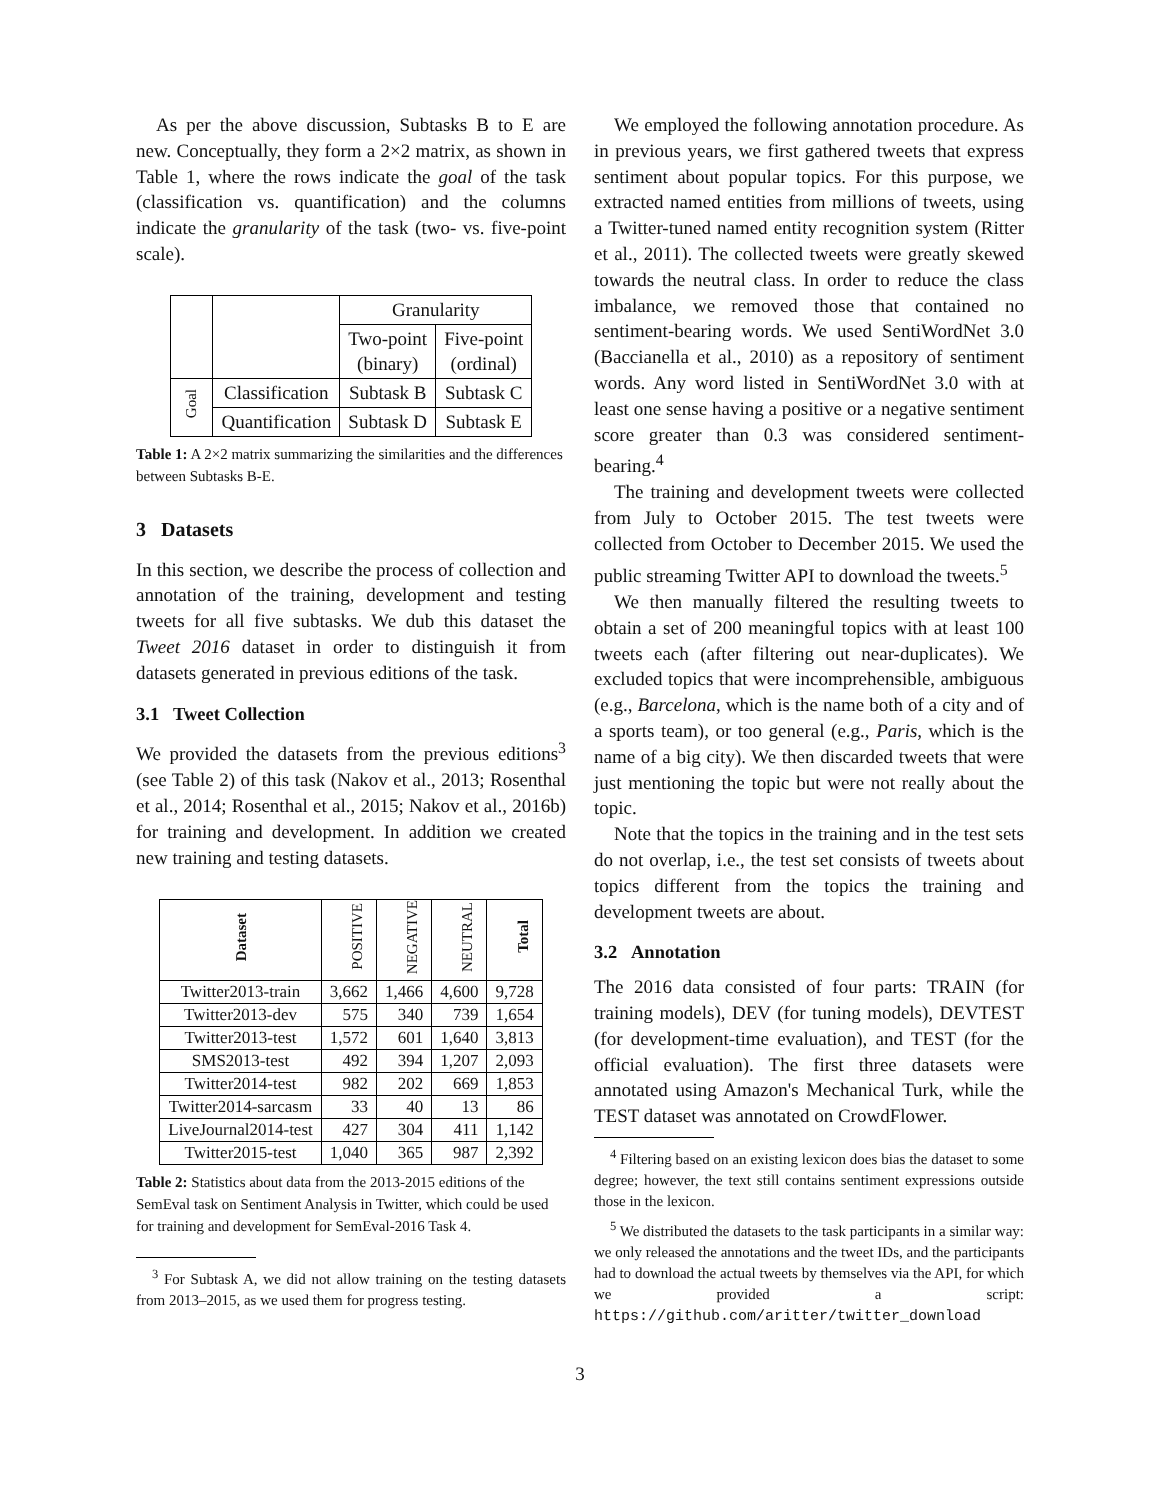As per the above discussion, Subtasks B to E are new. Conceptually, they form a 2×2 matrix, as shown in Table 1, where the rows indicate the goal of the task (classification vs. quantification) and the columns indicate the granularity of the task (two- vs. five-point scale).
| | | Granularity | |
| | | Two-point (binary) | Five-point (ordinal) |
| Goal | Classification | Subtask B | Subtask C |
| | Quantification | Subtask D | Subtask E |
Table 1: A 2×2 matrix summarizing the similarities and the differences between Subtasks B-E.
3 Datasets
In this section, we describe the process of collection and annotation of the training, development and testing tweets for all five subtasks. We dub this dataset the Tweet 2016 dataset in order to distinguish it from datasets generated in previous editions of the task.
3.1 Tweet Collection
We provided the datasets from the previous editions<sup>3</sup> (see Table 2) of this task (Nakov et al., 2013; Rosenthal et al., 2014; Rosenthal et al., 2015; Nakov et al., 2016b) for training and development. In addition we created new training and testing datasets.
| Dataset | POSITIVE | NEGATIVE | NEUTRAL | Total |
| Twitter2013-train | 3,662 | 1,466 | 4,600 | 9,728 |
| Twitter2013-dev | 575 | 340 | 739 | 1,654 |
| Twitter2013-test | 1,572 | 601 | 1,640 | 3,813 |
| SMS2013-test | 492 | 394 | 1,207 | 2,093 |
| Twitter2014-test | 982 | 202 | 669 | 1,853 |
| Twitter2014-sarcasm | 33 | 40 | 13 | 86 |
| LiveJournal2014-test | 427 | 304 | 411 | 1,142 |
| Twitter2015-test | 1,040 | 365 | 987 | 2,392 |
Table 2: Statistics about data from the 2013-2015 editions of the SemEval task on Sentiment Analysis in Twitter, which could be used for training and development for SemEval-2016 Task 4.
<sup>3</sup> For Subtask A, we did not allow training on the testing datasets from 2013–2015, as we used them for progress testing.
We employed the following annotation procedure. As in previous years, we first gathered tweets that express sentiment about popular topics. For this purpose, we extracted named entities from millions of tweets, using a Twitter-tuned named entity recognition system (Ritter et al., 2011). The collected tweets were greatly skewed towards the neutral class. In order to reduce the class imbalance, we removed those that contained no sentiment-bearing words. We used SentiWordNet 3.0 (Baccianella et al., 2010) as a repository of sentiment words. Any word listed in SentiWordNet 3.0 with at least one sense having a positive or a negative sentiment score greater than 0.3 was considered sentiment-bearing.<sup>4</sup>
The training and development tweets were collected from July to October 2015. The test tweets were collected from October to December 2015. We used the public streaming Twitter API to download the tweets.<sup>5</sup>
We then manually filtered the resulting tweets to obtain a set of 200 meaningful topics with at least 100 tweets each (after filtering out near-duplicates). We excluded topics that were incomprehensible, ambiguous (e.g., Barcelona, which is the name both of a city and of a sports team), or too general (e.g., Paris, which is the name of a big city). We then discarded tweets that were just mentioning the topic but were not really about the topic.
Note that the topics in the training and in the test sets do not overlap, i.e., the test set consists of tweets about topics different from the topics the training and development tweets are about.
3.2 Annotation
The 2016 data consisted of four parts: TRAIN (for training models), DEV (for tuning models), DEVTEST (for development-time evaluation), and TEST (for the official evaluation). The first three datasets were annotated using Amazon's Mechanical Turk, while the TEST dataset was annotated on CrowdFlower.
<sup>4</sup> Filtering based on an existing lexicon does bias the dataset to some degree; however, the text still contains sentiment expressions outside those in the lexicon.
<sup>5</sup> We distributed the datasets to the task participants in a similar way: we only released the annotations and the tweet IDs, and the participants had to download the actual tweets by themselves via the API, for which we provided a script: https://github.com/aritter/twitter_download
3